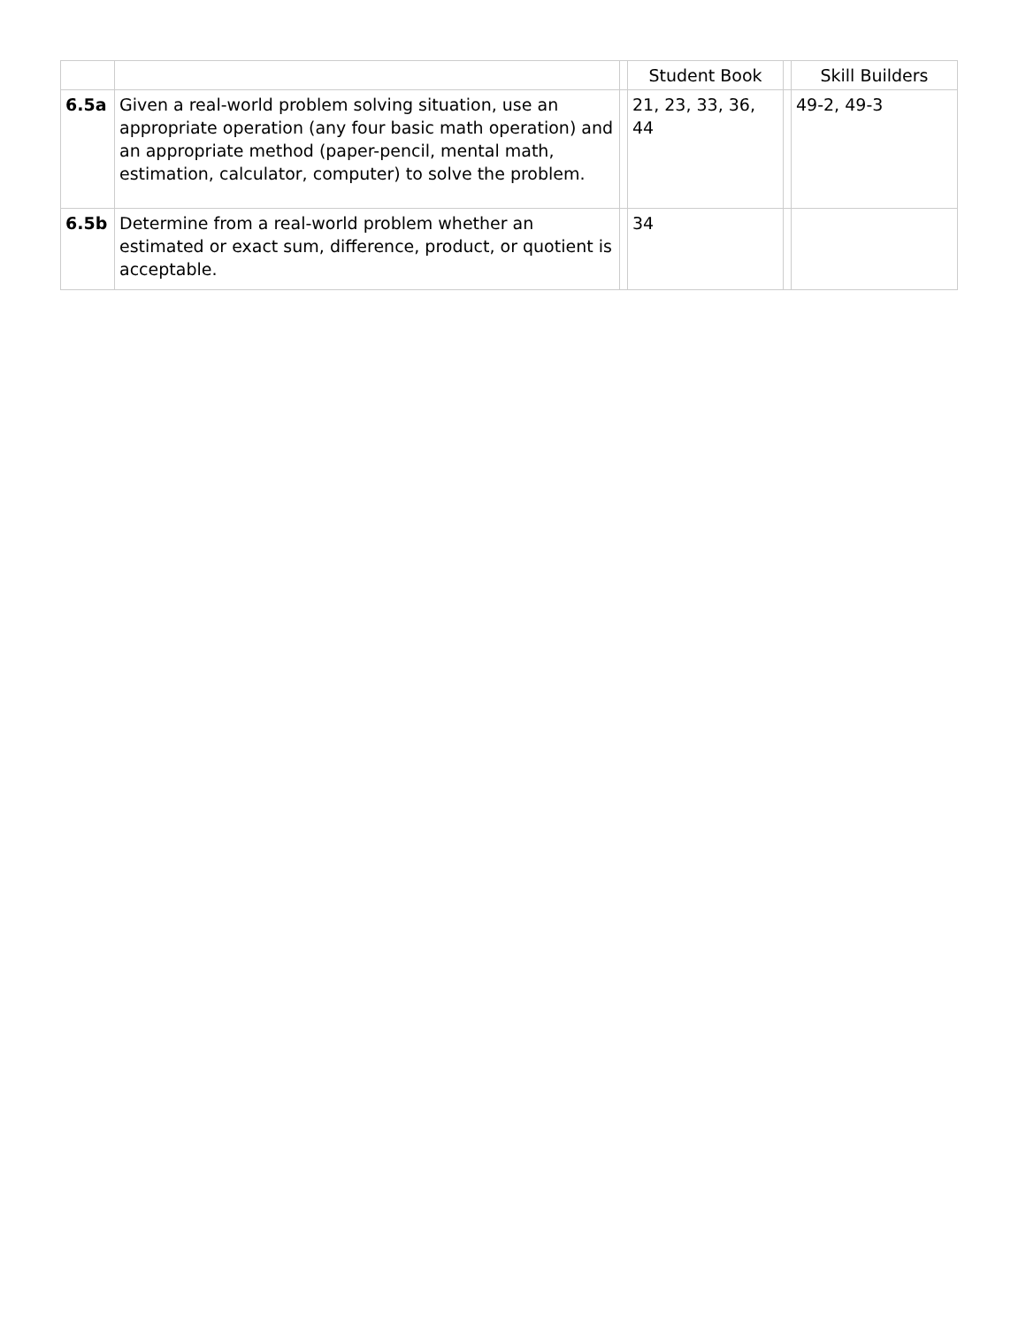| | | | Student Book | | Skill Builders |
| --- | --- | --- | --- | --- | --- |
| 6.5a | Given a real-world problem solving situation, use an appropriate operation (any four basic math operation) and an appropriate method (paper-pencil, mental math, estimation, calculator, computer) to solve the problem. | | 21, 23, 33, 36, 44 | | 49-2, 49-3 |
| 6.5b | Determine from a real-world problem whether an estimated or exact sum, difference, product, or quotient is acceptable. | | 34 | | |